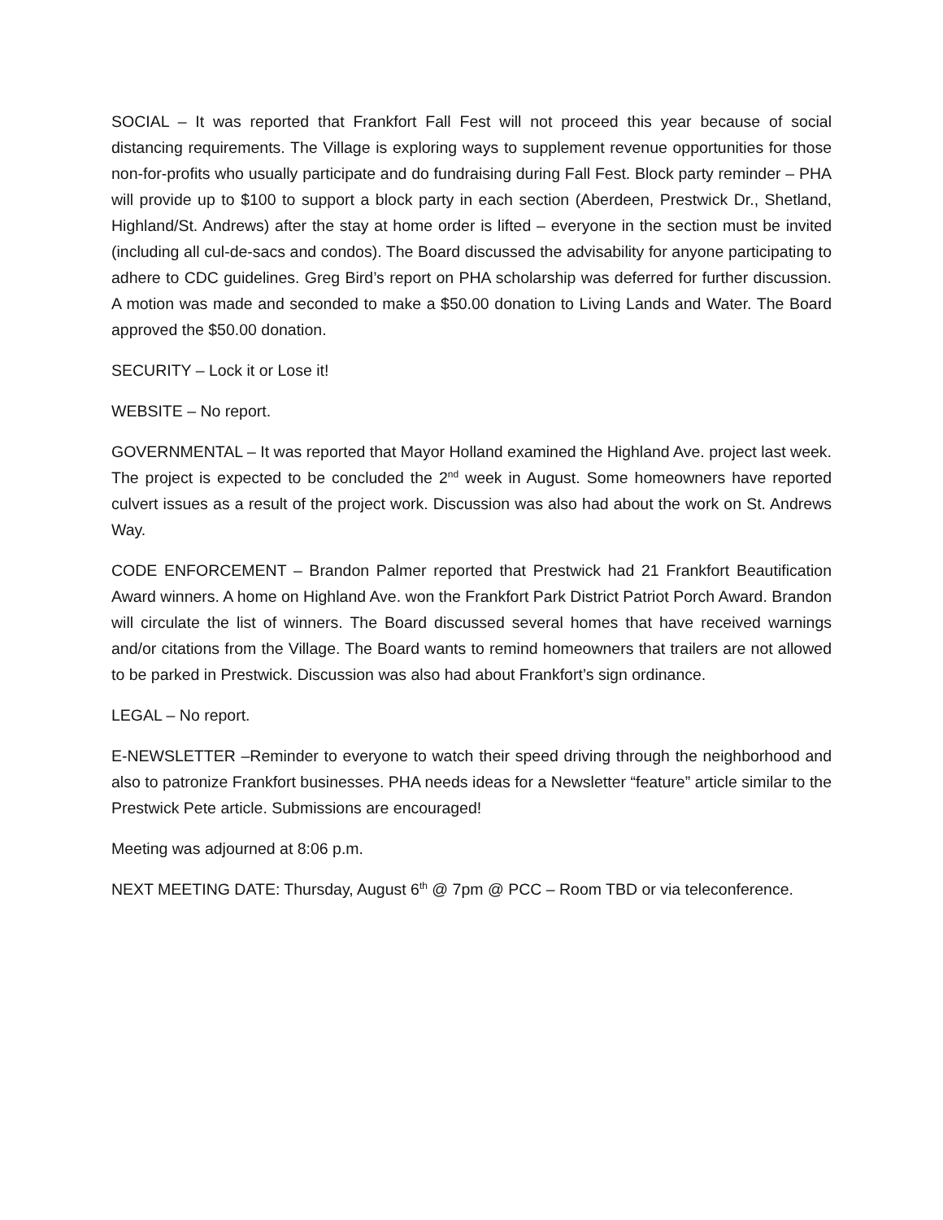SOCIAL – It was reported that Frankfort Fall Fest will not proceed this year because of social distancing requirements. The Village is exploring ways to supplement revenue opportunities for those non-for-profits who usually participate and do fundraising during Fall Fest. Block party reminder – PHA will provide up to $100 to support a block party in each section (Aberdeen, Prestwick Dr., Shetland, Highland/St. Andrews) after the stay at home order is lifted – everyone in the section must be invited (including all cul-de-sacs and condos). The Board discussed the advisability for anyone participating to adhere to CDC guidelines. Greg Bird’s report on PHA scholarship was deferred for further discussion. A motion was made and seconded to make a $50.00 donation to Living Lands and Water. The Board approved the $50.00 donation.
SECURITY – Lock it or Lose it!
WEBSITE – No report.
GOVERNMENTAL – It was reported that Mayor Holland examined the Highland Ave. project last week. The project is expected to be concluded the 2<sup>nd</sup> week in August. Some homeowners have reported culvert issues as a result of the project work. Discussion was also had about the work on St. Andrews Way.
CODE ENFORCEMENT – Brandon Palmer reported that Prestwick had 21 Frankfort Beautification Award winners. A home on Highland Ave. won the Frankfort Park District Patriot Porch Award. Brandon will circulate the list of winners. The Board discussed several homes that have received warnings and/or citations from the Village. The Board wants to remind homeowners that trailers are not allowed to be parked in Prestwick. Discussion was also had about Frankfort’s sign ordinance.
LEGAL – No report.
E-NEWSLETTER –Reminder to everyone to watch their speed driving through the neighborhood and also to patronize Frankfort businesses. PHA needs ideas for a Newsletter “feature” article similar to the Prestwick Pete article. Submissions are encouraged!
Meeting was adjourned at 8:06 p.m.
NEXT MEETING DATE: Thursday, August 6<sup>th</sup> @ 7pm @ PCC – Room TBD or via teleconference.